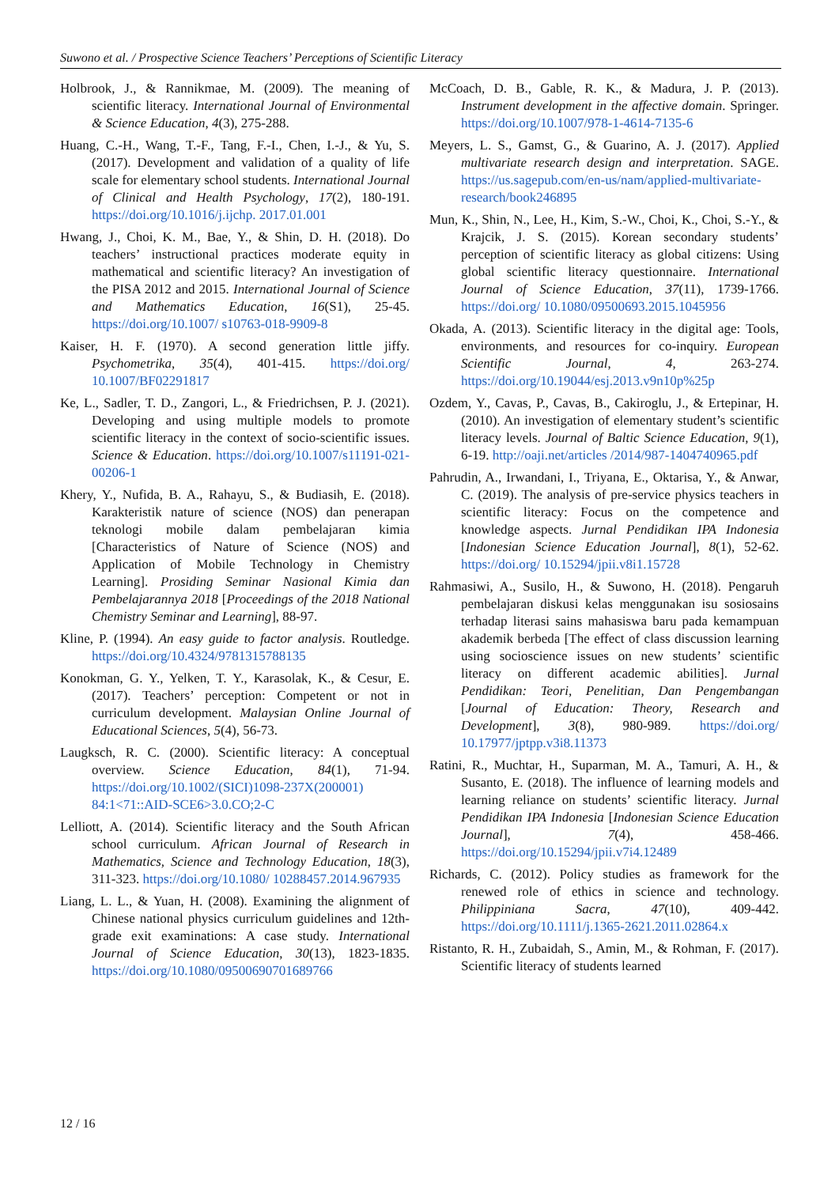Suwono et al. / Prospective Science Teachers’ Perceptions of Scientific Literacy
Holbrook, J., & Rannikmae, M. (2009). The meaning of scientific literacy. International Journal of Environmental & Science Education, 4(3), 275-288.
Huang, C.-H., Wang, T.-F., Tang, F.-I., Chen, I.-J., & Yu, S. (2017). Development and validation of a quality of life scale for elementary school students. International Journal of Clinical and Health Psychology, 17(2), 180-191. https://doi.org/10.1016/j.ijchp. 2017.01.001
Hwang, J., Choi, K. M., Bae, Y., & Shin, D. H. (2018). Do teachers’ instructional practices moderate equity in mathematical and scientific literacy? An investigation of the PISA 2012 and 2015. International Journal of Science and Mathematics Education, 16(S1), 25-45. https://doi.org/10.1007/ s10763-018-9909-8
Kaiser, H. F. (1970). A second generation little jiffy. Psychometrika, 35(4), 401-415. https://doi.org/ 10.1007/BF02291817
Ke, L., Sadler, T. D., Zangori, L., & Friedrichsen, P. J. (2021). Developing and using multiple models to promote scientific literacy in the context of socio-scientific issues. Science & Education. https://doi.org/10.1007/s11191-021-00206-1
Khery, Y., Nufida, B. A., Rahayu, S., & Budiasih, E. (2018). Karakteristik nature of science (NOS) dan penerapan teknologi mobile dalam pembelajaran kimia [Characteristics of Nature of Science (NOS) and Application of Mobile Technology in Chemistry Learning]. Prosiding Seminar Nasional Kimia dan Pembelajarannya 2018 [Proceedings of the 2018 National Chemistry Seminar and Learning], 88-97.
Kline, P. (1994). An easy guide to factor analysis. Routledge. https://doi.org/10.4324/9781315788135
Konokman, G. Y., Yelken, T. Y., Karasolak, K., & Cesur, E. (2017). Teachers’ perception: Competent or not in curriculum development. Malaysian Online Journal of Educational Sciences, 5(4), 56-73.
Laugksch, R. C. (2000). Scientific literacy: A conceptual overview. Science Education, 84(1), 71-94. https://doi.org/10.1002/(SICI)1098-237X(200001) 84:1<71::AID-SCE6>3.0.CO;2-C
Lelliott, A. (2014). Scientific literacy and the South African school curriculum. African Journal of Research in Mathematics, Science and Technology Education, 18(3), 311-323. https://doi.org/10.1080/ 10288457.2014.967935
Liang, L. L., & Yuan, H. (2008). Examining the alignment of Chinese national physics curriculum guidelines and 12th-grade exit examinations: A case study. International Journal of Science Education, 30(13), 1823-1835. https://doi.org/10.1080/09500690701689766
McCoach, D. B., Gable, R. K., & Madura, J. P. (2013). Instrument development in the affective domain. Springer. https://doi.org/10.1007/978-1-4614-7135-6
Meyers, L. S., Gamst, G., & Guarino, A. J. (2017). Applied multivariate research design and interpretation. SAGE. https://us.sagepub.com/en-us/nam/applied-multivariate-research/book246895
Mun, K., Shin, N., Lee, H., Kim, S.-W., Choi, K., Choi, S.-Y., & Krajcik, J. S. (2015). Korean secondary students’ perception of scientific literacy as global citizens: Using global scientific literacy questionnaire. International Journal of Science Education, 37(11), 1739-1766. https://doi.org/ 10.1080/09500693.2015.1045956
Okada, A. (2013). Scientific literacy in the digital age: Tools, environments, and resources for co-inquiry. European Scientific Journal, 4, 263-274. https://doi.org/10.19044/esj.2013.v9n10p%25p
Ozdem, Y., Cavas, P., Cavas, B., Cakiroglu, J., & Ertepinar, H. (2010). An investigation of elementary student’s scientific literacy levels. Journal of Baltic Science Education, 9(1), 6-19. http://oaji.net/articles /2014/987-1404740965.pdf
Pahrudin, A., Irwandani, I., Triyana, E., Oktarisa, Y., & Anwar, C. (2019). The analysis of pre-service physics teachers in scientific literacy: Focus on the competence and knowledge aspects. Jurnal Pendidikan IPA Indonesia [Indonesian Science Education Journal], 8(1), 52-62. https://doi.org/ 10.15294/jpii.v8i1.15728
Rahmasiwi, A., Susilo, H., & Suwono, H. (2018). Pengaruh pembelajaran diskusi kelas menggunakan isu sosiosains terhadap literasi sains mahasiswa baru pada kemampuan akademik berbeda [The effect of class discussion learning using socioscience issues on new students’ scientific literacy on different academic abilities]. Jurnal Pendidikan: Teori, Penelitian, Dan Pengembangan [Journal of Education: Theory, Research and Development], 3(8), 980-989. https://doi.org/ 10.17977/jptpp.v3i8.11373
Ratini, R., Muchtar, H., Suparman, M. A., Tamuri, A. H., & Susanto, E. (2018). The influence of learning models and learning reliance on students’ scientific literacy. Jurnal Pendidikan IPA Indonesia [Indonesian Science Education Journal], 7(4), 458-466. https://doi.org/10.15294/jpii.v7i4.12489
Richards, C. (2012). Policy studies as framework for the renewed role of ethics in science and technology. Philippiniana Sacra, 47(10), 409-442. https://doi.org/10.1111/j.1365-2621.2011.02864.x
Ristanto, R. H., Zubaidah, S., Amin, M., & Rohman, F. (2017). Scientific literacy of students learned
12 / 16